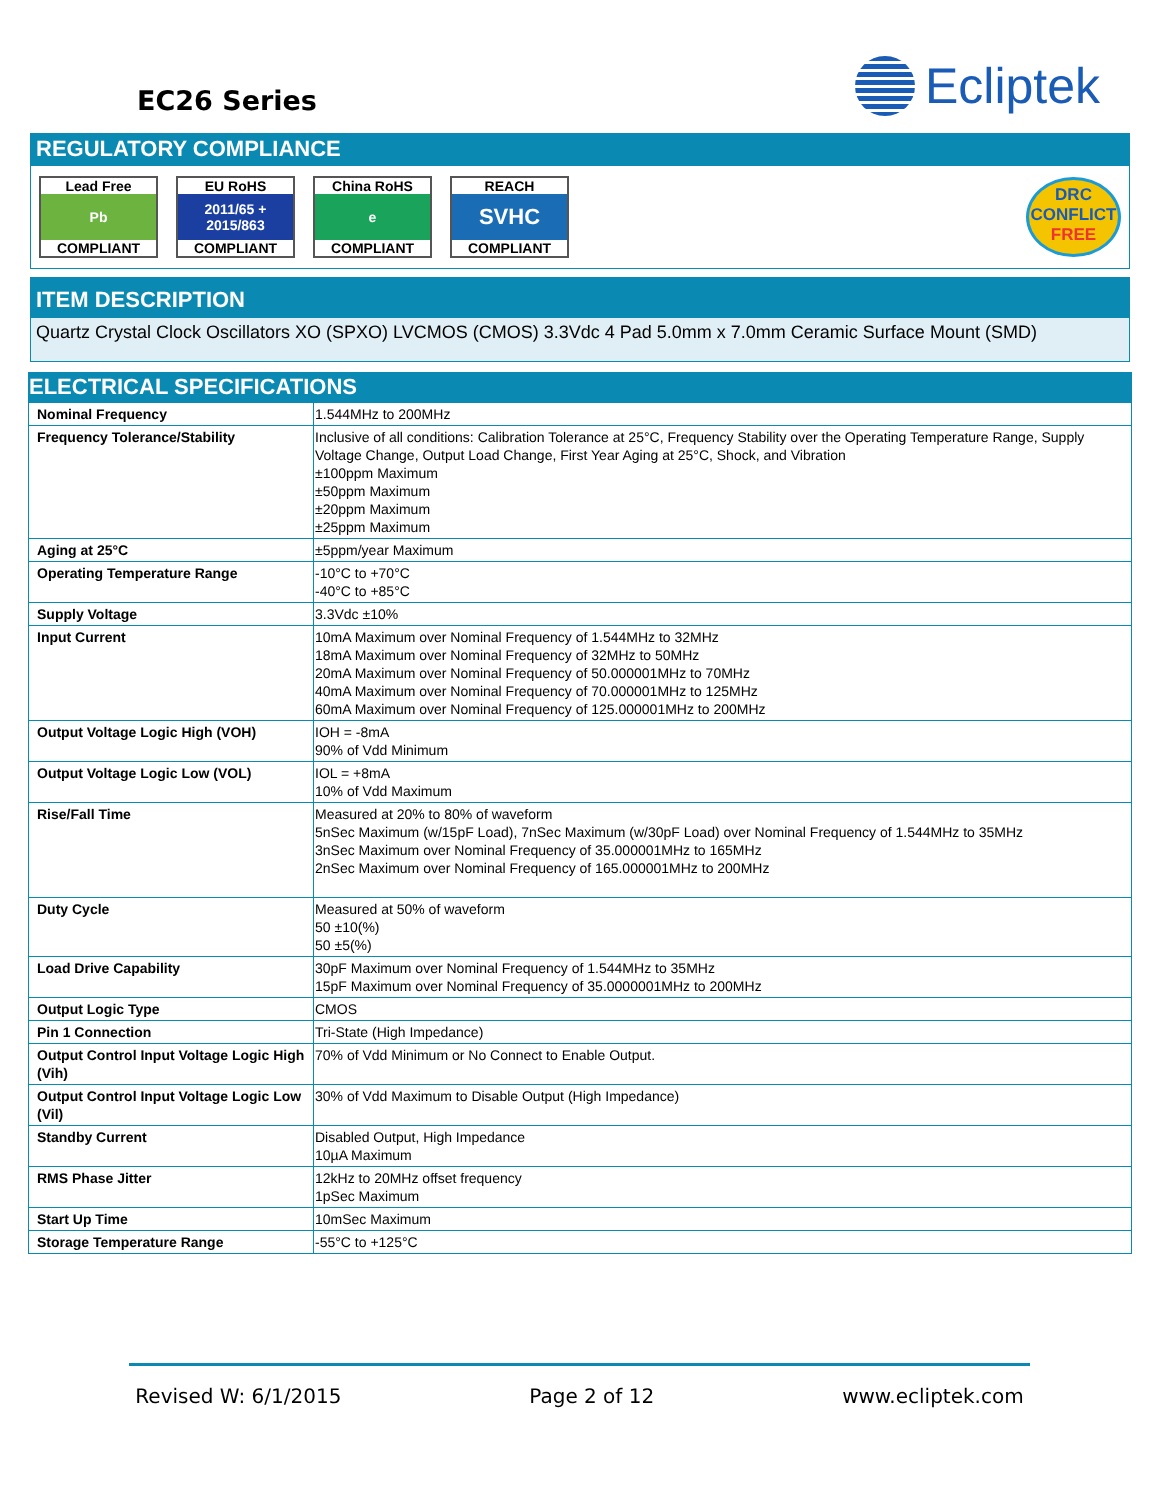EC26 Series
Ecliptek
REGULATORY COMPLIANCE
Lead Free
Pb
COMPLIANT
EU RoHS
2011/65 +
2015/863
COMPLIANT
China RoHS
e
COMPLIANT
REACH
SVHC
COMPLIANT
DRC
CONFLICT
FREE
ITEM DESCRIPTION
Quartz Crystal Clock Oscillators XO (SPXO) LVCMOS (CMOS) 3.3Vdc 4 Pad 5.0mm x 7.0mm Ceramic Surface Mount (SMD)
ELECTRICAL SPECIFICATIONS
| Nominal Frequency | 1.544MHz to 200MHz |
| Frequency Tolerance/Stability | Inclusive of all conditions: Calibration Tolerance at 25°C, Frequency Stability over the Operating Temperature Range, Supply Voltage Change, Output Load Change, First Year Aging at 25°C, Shock, and Vibration ±100ppm Maximum ±50ppm Maximum ±20ppm Maximum ±25ppm Maximum |
| Aging at 25°C | ±5ppm/year Maximum |
| Operating Temperature Range | -10°C to +70°C -40°C to +85°C |
| Supply Voltage | 3.3Vdc ±10% |
| Input Current | 10mA Maximum over Nominal Frequency of 1.544MHz to 32MHz 18mA Maximum over Nominal Frequency of 32MHz to 50MHz 20mA Maximum over Nominal Frequency of 50.000001MHz to 70MHz 40mA Maximum over Nominal Frequency of 70.000001MHz to 125MHz 60mA Maximum over Nominal Frequency of 125.000001MHz to 200MHz |
| Output Voltage Logic High (VOH) | IOH = -8mA 90% of Vdd Minimum |
| Output Voltage Logic Low (VOL) | IOL = +8mA 10% of Vdd Maximum |
| Rise/Fall Time | Measured at 20% to 80% of waveform 5nSec Maximum (w/15pF Load), 7nSec Maximum (w/30pF Load) over Nominal Frequency of 1.544MHz to 35MHz 3nSec Maximum over Nominal Frequency of 35.000001MHz to 165MHz 2nSec Maximum over Nominal Frequency of 165.000001MHz to 200MHz |
| Duty Cycle | Measured at 50% of waveform 50 ±10(%) 50 ±5(%) |
| Load Drive Capability | 30pF Maximum over Nominal Frequency of 1.544MHz to 35MHz 15pF Maximum over Nominal Frequency of 35.0000001MHz to 200MHz |
| Output Logic Type | CMOS |
| Pin 1 Connection | Tri-State (High Impedance) |
| Output Control Input Voltage Logic High (Vih) | 70% of Vdd Minimum or No Connect to Enable Output. |
| Output Control Input Voltage Logic Low (Vil) | 30% of Vdd Maximum to Disable Output (High Impedance) |
| Standby Current | Disabled Output, High Impedance 10µA Maximum |
| RMS Phase Jitter | 12kHz to 20MHz offset frequency 1pSec Maximum |
| Start Up Time | 10mSec Maximum |
| Storage Temperature Range | -55°C to +125°C |
Revised W: 6/1/2015 Page 2 of 12 www.ecliptek.com